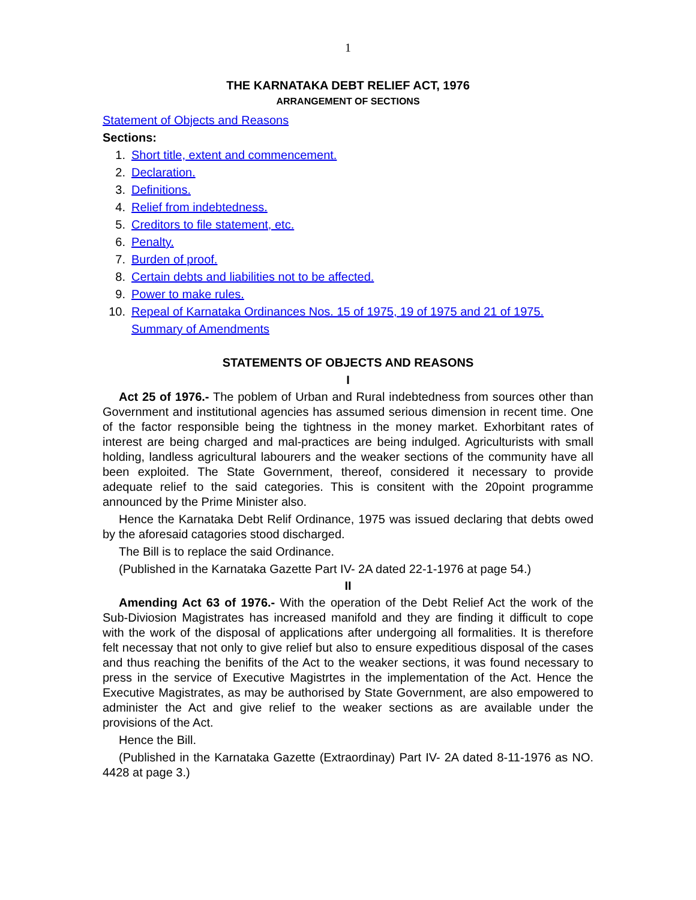1
THE KARNATAKA DEBT RELIEF ACT, 1976
ARRANGEMENT OF SECTIONS
Statement of Objects and Reasons
Sections:
1. Short title, extent and commencement.
2. Declaration.
3. Definitions.
4. Relief from indebtedness.
5. Creditors to file statement, etc.
6. Penalty.
7. Burden of proof.
8. Certain debts and liabilities not to be affected.
9. Power to make rules.
10. Repeal of Karnataka Ordinances Nos. 15 of 1975, 19 of 1975 and 21 of 1975.
Summary of Amendments
STATEMENTS OF OBJECTS AND REASONS
I
Act 25 of 1976.- The poblem of Urban and Rural indebtedness from sources other than Government and institutional agencies has assumed serious dimension in recent time. One of the factor responsible being the tightness in the money market. Exhorbitant rates of interest are being charged and mal-practices are being indulged. Agriculturists with small holding, landless agricultural labourers and the weaker sections of the community have all been exploited. The State Government, thereof, considered it necessary to provide adequate relief to the said categories. This is consitent with the 20point programme announced by the Prime Minister also.
Hence the Karnataka Debt Relif Ordinance, 1975 was issued declaring that debts owed by the aforesaid catagories stood discharged.
The Bill is to replace the said Ordinance.
(Published in the Karnataka Gazette Part IV- 2A dated 22-1-1976 at page 54.)
II
Amending Act 63 of 1976.- With the operation of the Debt Relief Act the work of the Sub-Diviosion Magistrates has increased manifold and they are finding it difficult to cope with the work of the disposal of applications after undergoing all formalities. It is therefore felt necessay that not only to give relief but also to ensure expeditious disposal of the cases and thus reaching the benifits of the Act to the weaker sections, it was found necessary to press in the service of Executive Magistrtes in the implementation of the Act. Hence the Executive Magistrates, as may be authorised by State Government, are also empowered to administer the Act and give relief to the weaker sections as are available under the provisions of the Act.
Hence the Bill.
(Published in the Karnataka Gazette (Extraordinay) Part IV- 2A dated 8-11-1976 as NO. 4428 at page 3.)